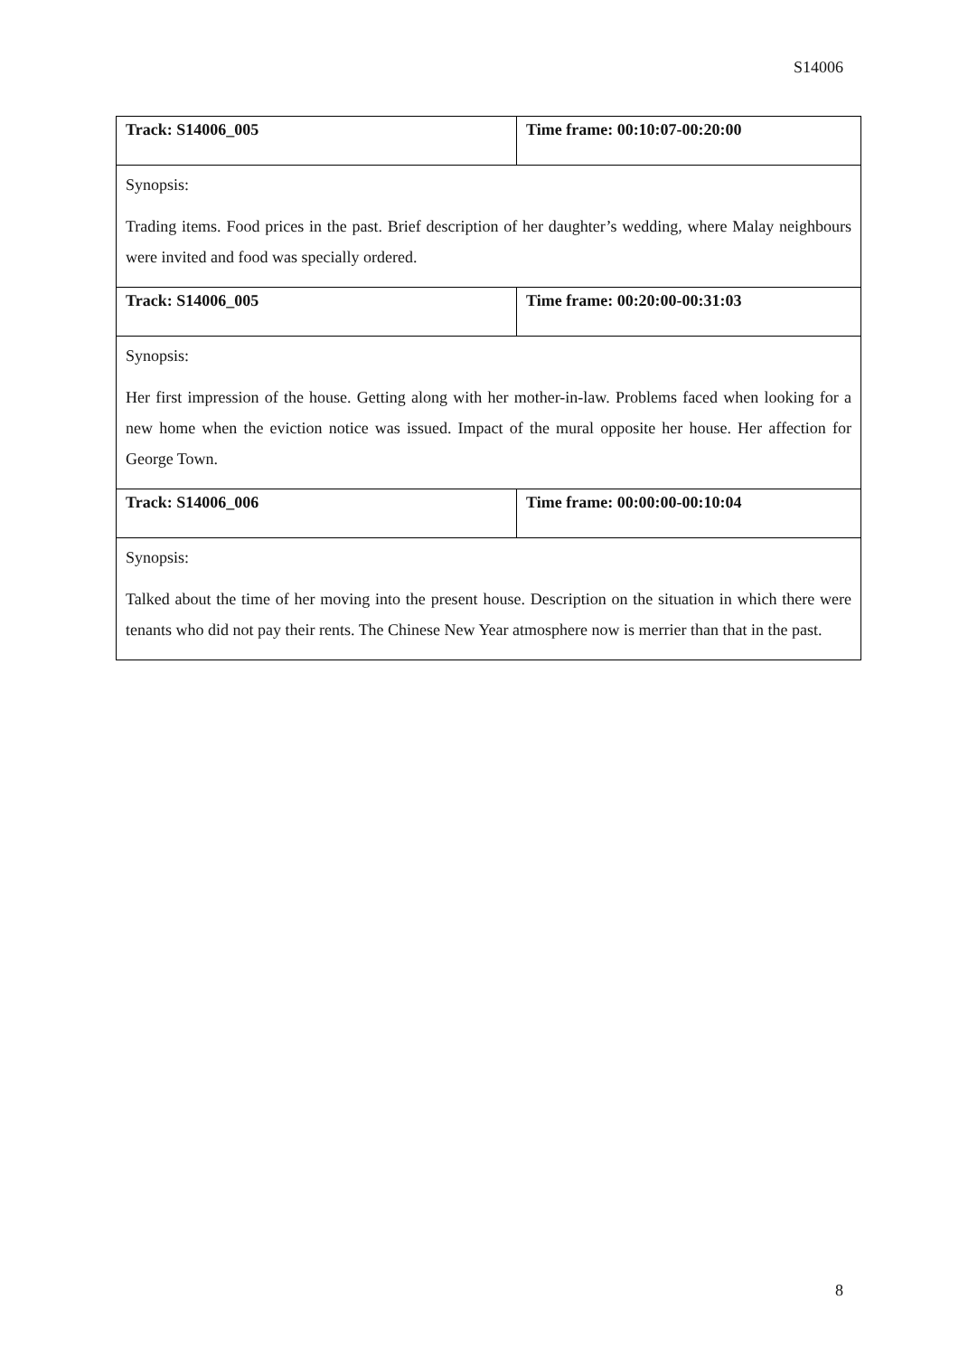S14006
| Track: S14006_005 | Time frame: 00:10:07-00:20:00 |
| Synopsis: Trading items. Food prices in the past. Brief description of her daughter’s wedding, where Malay neighbours were invited and food was specially ordered. | |
| Track: S14006_005 | Time frame: 00:20:00-00:31:03 |
| Synopsis: Her first impression of the house. Getting along with her mother-in-law. Problems faced when looking for a new home when the eviction notice was issued. Impact of the mural opposite her house. Her affection for George Town. | |
| Track: S14006_006 | Time frame: 00:00:00-00:10:04 |
| Synopsis: Talked about the time of her moving into the present house. Description on the situation in which there were tenants who did not pay their rents. The Chinese New Year atmosphere now is merrier than that in the past. | |
8